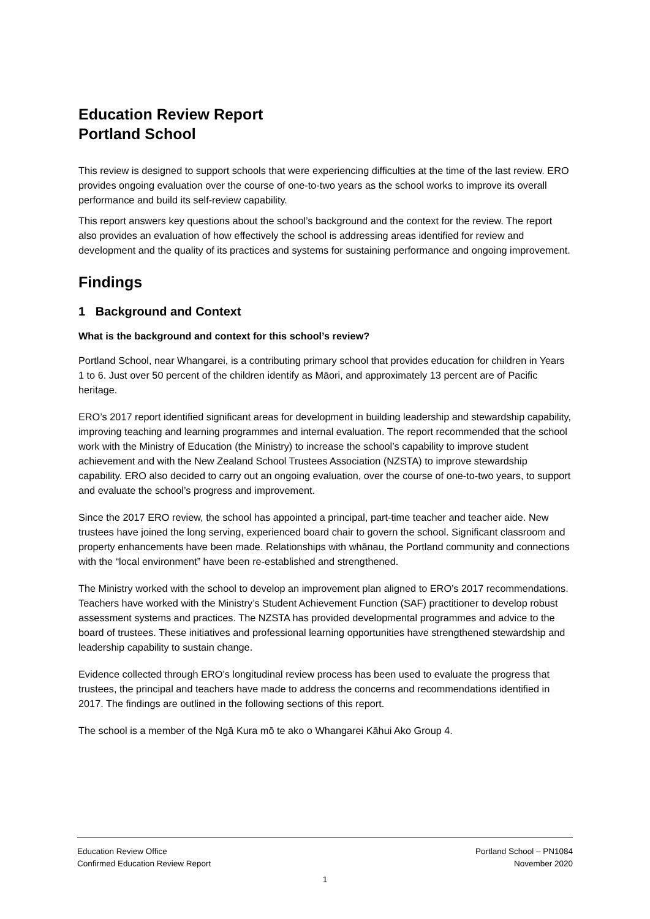Education Review Report
Portland School
This review is designed to support schools that were experiencing difficulties at the time of the last review. ERO provides ongoing evaluation over the course of one-to-two years as the school works to improve its overall performance and build its self-review capability.
This report answers key questions about the school’s background and the context for the review. The report also provides an evaluation of how effectively the school is addressing areas identified for review and development and the quality of its practices and systems for sustaining performance and ongoing improvement.
Findings
1 Background and Context
What is the background and context for this school’s review?
Portland School, near Whangarei, is a contributing primary school that provides education for children in Years 1 to 6. Just over 50 percent of the children identify as Māori, and approximately 13 percent are of Pacific heritage.
ERO’s 2017 report identified significant areas for development in building leadership and stewardship capability, improving teaching and learning programmes and internal evaluation. The report recommended that the school work with the Ministry of Education (the Ministry) to increase the school’s capability to improve student achievement and with the New Zealand School Trustees Association (NZSTA) to improve stewardship capability. ERO also decided to carry out an ongoing evaluation, over the course of one-to-two years, to support and evaluate the school’s progress and improvement.
Since the 2017 ERO review, the school has appointed a principal, part-time teacher and teacher aide. New trustees have joined the long serving, experienced board chair to govern the school. Significant classroom and property enhancements have been made. Relationships with whānau, the Portland community and connections with the “local environment” have been re-established and strengthened.
The Ministry worked with the school to develop an improvement plan aligned to ERO’s 2017 recommendations. Teachers have worked with the Ministry’s Student Achievement Function (SAF) practitioner to develop robust assessment systems and practices. The NZSTA has provided developmental programmes and advice to the board of trustees. These initiatives and professional learning opportunities have strengthened stewardship and leadership capability to sustain change.
Evidence collected through ERO’s longitudinal review process has been used to evaluate the progress that trustees, the principal and teachers have made to address the concerns and recommendations identified in 2017. The findings are outlined in the following sections of this report.
The school is a member of the Ngā Kura mō te ako o Whangarei Kāhui Ako Group 4.
Education Review Office
Confirmed Education Review Report
Portland School – PN1084
November 2020
1